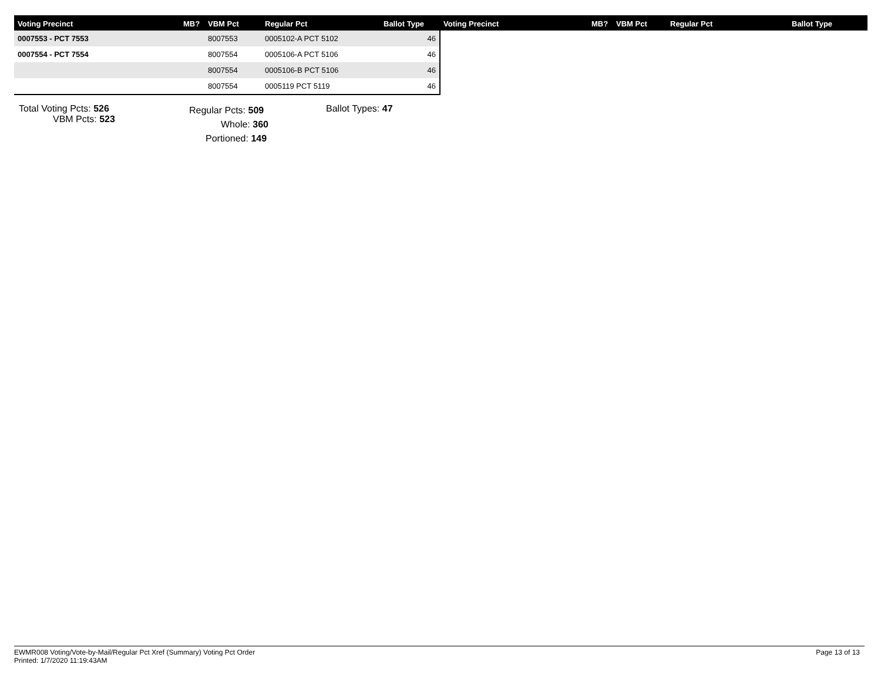| Voting Precinct | MB? | VBM Pct | Regular Pct | Ballot Type | Voting Precinct | MB? | VBM Pct | Regular Pct | Ballot Type |
| --- | --- | --- | --- | --- | --- | --- | --- | --- | --- |
| 0007553 - PCT 7553 | | 8007553 | 0005102-A PCT 5102 | 46 | | | | | |
| 0007554 - PCT 7554 | | 8007554 | 0005106-A PCT 5106 | 46 | | | | | |
| | | 8007554 | 0005106-B PCT 5106 | 46 | | | | | |
| | | 8007554 | 0005119 PCT 5119 | 46 | | | | | |
Total Voting Pcts: 526
VBM Pcts: 523
Regular Pcts: 509
Whole: 360
Portioned: 149
Ballot Types: 47
EWMR008 Voting/Vote-by-Mail/Regular Pct Xref (Summary) Voting Pct Order
Printed: 1/7/2020 11:19:43AM
Page 13 of 13